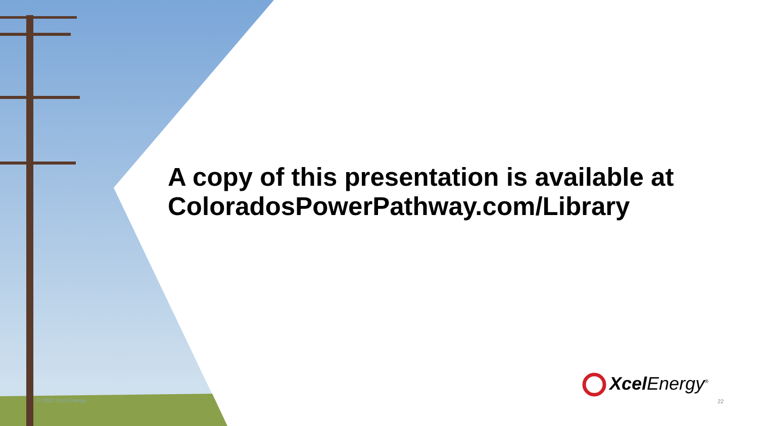A copy of this presentation is available at
ColoradosPowerPathway.com/Library
© 2022 Xcel Energy
Xcel Energy<sup>®</sup>
22